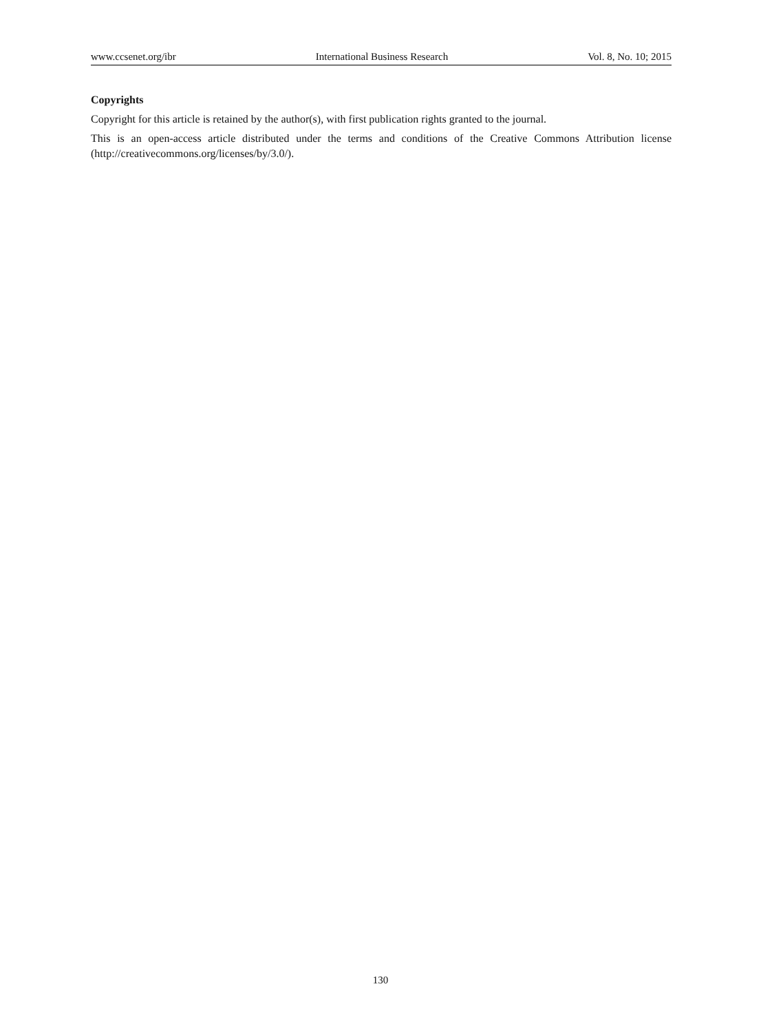www.ccsenet.org/ibr International Business Research Vol. 8, No. 10; 2015
Copyrights
Copyright for this article is retained by the author(s), with first publication rights granted to the journal.
This is an open-access article distributed under the terms and conditions of the Creative Commons Attribution license (http://creativecommons.org/licenses/by/3.0/).
130